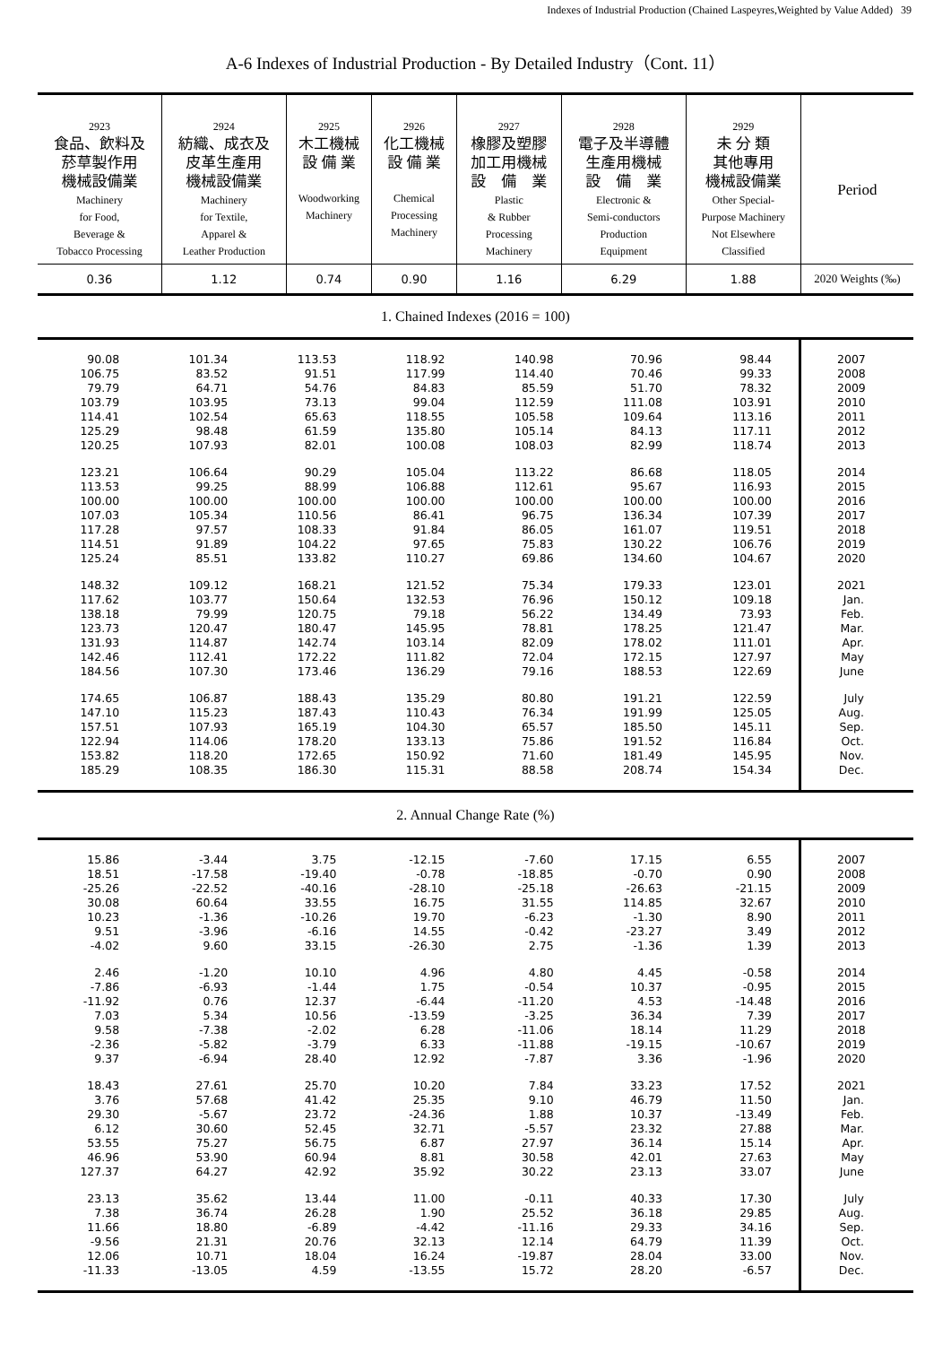Indexes of Industrial Production (Chained Laspeyres,Weighted by Value Added) 39
A-6 Indexes of Industrial Production - By Detailed Industry（Cont. 11）
| 2923 食品、飲料及 菸草製作用 機械設備業 Machinery for Food, Beverage & Tobacco Processing | 2924 紡織、成衣及 皮革生產用 機械設備業 Machinery for Textile, Apparel & Leather Production | 2925 木工機械 設 備 業 Woodworking Machinery | 2926 化工機械 設 備 業 Chemical Processing Machinery | 2927 橡膠及塑膠 加工用機械 設 備 業 Plastic & Rubber Processing Machinery | 2928 電子及半導體 生產用機械 設 備 業 Electronic & Semi-conductors Production Equipment | 2929 未 分 類 其他專用 機械設備業 Other Special- Purpose Machinery Not Elsewhere Classified | Period |
| --- | --- | --- | --- | --- | --- | --- | --- |
| 0.36 | 1.12 | 0.74 | 0.90 | 1.16 | 6.29 | 1.88 | 2020 Weights (‰) |
| 1. Chained Indexes (2016 = 100) | | | | | | | |
| 90.08 | 101.34 | 113.53 | 118.92 | 140.98 | 70.96 | 98.44 | 2007 |
| 106.75 | 83.52 | 91.51 | 117.99 | 114.40 | 70.46 | 99.33 | 2008 |
| 79.79 | 64.71 | 54.76 | 84.83 | 85.59 | 51.70 | 78.32 | 2009 |
| 103.79 | 103.95 | 73.13 | 99.04 | 112.59 | 111.08 | 103.91 | 2010 |
| 114.41 | 102.54 | 65.63 | 118.55 | 105.58 | 109.64 | 113.16 | 2011 |
| 125.29 | 98.48 | 61.59 | 135.80 | 105.14 | 84.13 | 117.11 | 2012 |
| 120.25 | 107.93 | 82.01 | 100.08 | 108.03 | 82.99 | 118.74 | 2013 |
| 123.21 | 106.64 | 90.29 | 105.04 | 113.22 | 86.68 | 118.05 | 2014 |
| 113.53 | 99.25 | 88.99 | 106.88 | 112.61 | 95.67 | 116.93 | 2015 |
| 100.00 | 100.00 | 100.00 | 100.00 | 100.00 | 100.00 | 100.00 | 2016 |
| 107.03 | 105.34 | 110.56 | 86.41 | 96.75 | 136.34 | 107.39 | 2017 |
| 117.28 | 97.57 | 108.33 | 91.84 | 86.05 | 161.07 | 119.51 | 2018 |
| 114.51 | 91.89 | 104.22 | 97.65 | 75.83 | 130.22 | 106.76 | 2019 |
| 125.24 | 85.51 | 133.82 | 110.27 | 69.86 | 134.60 | 104.67 | 2020 |
| 148.32 | 109.12 | 168.21 | 121.52 | 75.34 | 179.33 | 123.01 | 2021 |
| 117.62 | 103.77 | 150.64 | 132.53 | 76.96 | 150.12 | 109.18 | Jan. |
| 138.18 | 79.99 | 120.75 | 79.18 | 56.22 | 134.49 | 73.93 | Feb. |
| 123.73 | 120.47 | 180.47 | 145.95 | 78.81 | 178.25 | 121.47 | Mar. |
| 131.93 | 114.87 | 142.74 | 103.14 | 82.09 | 178.02 | 111.01 | Apr. |
| 142.46 | 112.41 | 172.22 | 111.82 | 72.04 | 172.15 | 127.97 | May |
| 184.56 | 107.30 | 173.46 | 136.29 | 79.16 | 188.53 | 122.69 | June |
| 174.65 | 106.87 | 188.43 | 135.29 | 80.80 | 191.21 | 122.59 | July |
| 147.10 | 115.23 | 187.43 | 110.43 | 76.34 | 191.99 | 125.05 | Aug. |
| 157.51 | 107.93 | 165.19 | 104.30 | 65.57 | 185.50 | 145.11 | Sep. |
| 122.94 | 114.06 | 178.20 | 133.13 | 75.86 | 191.52 | 116.84 | Oct. |
| 153.82 | 118.20 | 172.65 | 150.92 | 71.60 | 181.49 | 145.95 | Nov. |
| 185.29 | 108.35 | 186.30 | 115.31 | 88.58 | 208.74 | 154.34 | Dec. |
| 2. Annual Change Rate (%) | | | | | | | |
| 15.86 | -3.44 | 3.75 | -12.15 | -7.60 | 17.15 | 6.55 | 2007 |
| 18.51 | -17.58 | -19.40 | -0.78 | -18.85 | -0.70 | 0.90 | 2008 |
| -25.26 | -22.52 | -40.16 | -28.10 | -25.18 | -26.63 | -21.15 | 2009 |
| 30.08 | 60.64 | 33.55 | 16.75 | 31.55 | 114.85 | 32.67 | 2010 |
| 10.23 | -1.36 | -10.26 | 19.70 | -6.23 | -1.30 | 8.90 | 2011 |
| 9.51 | -3.96 | -6.16 | 14.55 | -0.42 | -23.27 | 3.49 | 2012 |
| -4.02 | 9.60 | 33.15 | -26.30 | 2.75 | -1.36 | 1.39 | 2013 |
| 2.46 | -1.20 | 10.10 | 4.96 | 4.80 | 4.45 | -0.58 | 2014 |
| -7.86 | -6.93 | -1.44 | 1.75 | -0.54 | 10.37 | -0.95 | 2015 |
| -11.92 | 0.76 | 12.37 | -6.44 | -11.20 | 4.53 | -14.48 | 2016 |
| 7.03 | 5.34 | 10.56 | -13.59 | -3.25 | 36.34 | 7.39 | 2017 |
| 9.58 | -7.38 | -2.02 | 6.28 | -11.06 | 18.14 | 11.29 | 2018 |
| -2.36 | -5.82 | -3.79 | 6.33 | -11.88 | -19.15 | -10.67 | 2019 |
| 9.37 | -6.94 | 28.40 | 12.92 | -7.87 | 3.36 | -1.96 | 2020 |
| 18.43 | 27.61 | 25.70 | 10.20 | 7.84 | 33.23 | 17.52 | 2021 |
| 3.76 | 57.68 | 41.42 | 25.35 | 9.10 | 46.79 | 11.50 | Jan. |
| 29.30 | -5.67 | 23.72 | -24.36 | 1.88 | 10.37 | -13.49 | Feb. |
| 6.12 | 30.60 | 52.45 | 32.71 | -5.57 | 23.32 | 27.88 | Mar. |
| 53.55 | 75.27 | 56.75 | 6.87 | 27.97 | 36.14 | 15.14 | Apr. |
| 46.96 | 53.90 | 60.94 | 8.81 | 30.58 | 42.01 | 27.63 | May |
| 127.37 | 64.27 | 42.92 | 35.92 | 30.22 | 23.13 | 33.07 | June |
| 23.13 | 35.62 | 13.44 | 11.00 | -0.11 | 40.33 | 17.30 | July |
| 7.38 | 36.74 | 26.28 | 1.90 | 25.52 | 36.18 | 29.85 | Aug. |
| 11.66 | 18.80 | -6.89 | -4.42 | -11.16 | 29.33 | 34.16 | Sep. |
| -9.56 | 21.31 | 20.76 | 32.13 | 12.14 | 64.79 | 11.39 | Oct. |
| 12.06 | 10.71 | 18.04 | 16.24 | -19.87 | 28.04 | 33.00 | Nov. |
| -11.33 | -13.05 | 4.59 | -13.55 | 15.72 | 28.20 | -6.57 | Dec. |